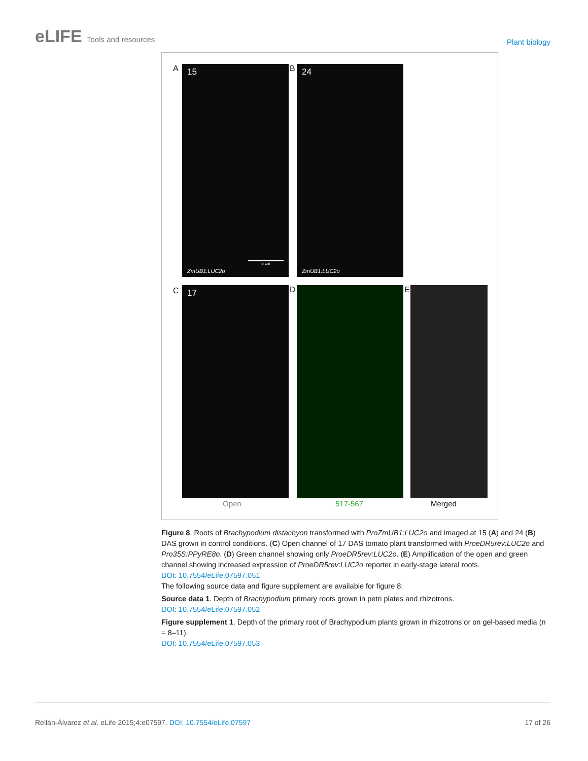eLIFE Tools and resources
Plant biology
A
15
5 cm
ZmUB1:LUC2o
B
24
ZmUB1:LUC2o
C 17 D E
Open 517-567 Merged
Figure 8. Roots of Brachypodium distachyon transformed with ProZmUB1:LUC2o and imaged at 15 (A) and 24 (B) DAS grown in control conditions. (C) Open channel of 17 DAS tomato plant transformed with ProeDR5rev:LUC2o and Pro35S:PPyRE8o. (D) Green channel showing only ProeDR5rev:LUC2o. (E) Amplification of the open and green channel showing increased expression of ProeDR5rev:LUC2o reporter in early-stage lateral roots.
DOI: 10.7554/eLife.07597.051
The following source data and figure supplement are available for figure 8:
Source data 1. Depth of Brachypodium primary roots grown in petri plates and rhizotrons.
DOI: 10.7554/eLife.07597.052
Figure supplement 1. Depth of the primary root of Brachypodium plants grown in rhizotrons or on gel-based media (n = 8–11).
DOI: 10.7554/eLife.07597.053
Rellán-Álvarez et al. eLife 2015;4:e07597. DOI: 10.7554/eLife.07597
17 of 26